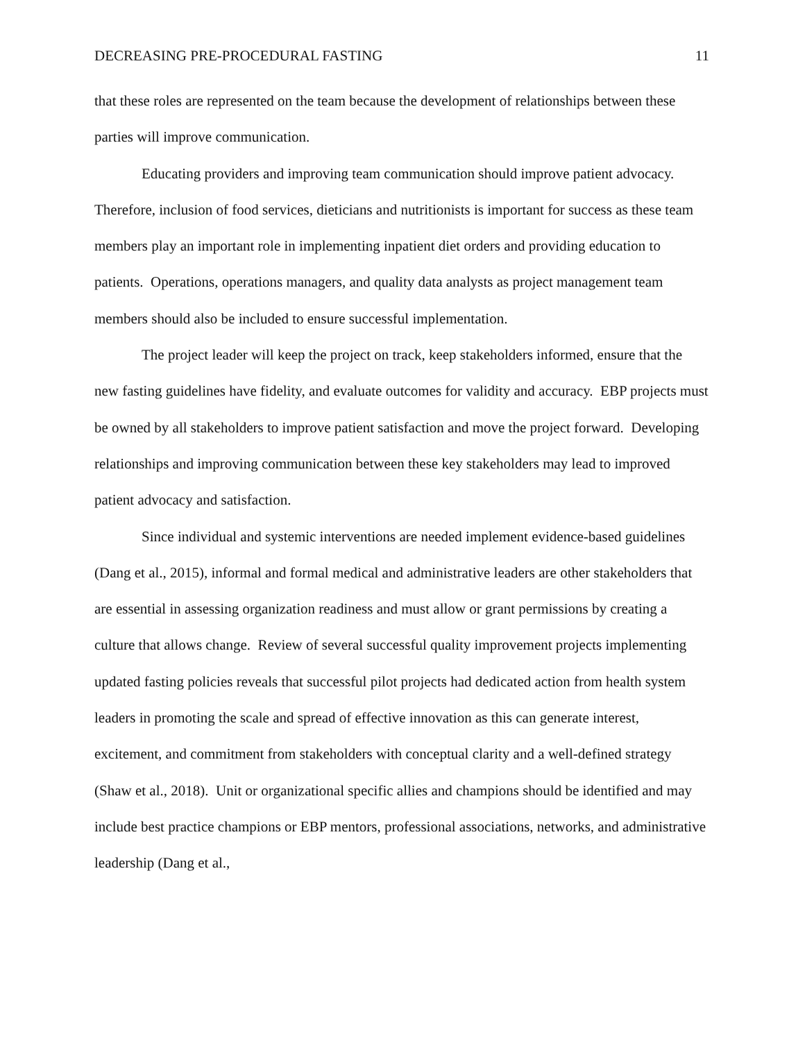DECREASING PRE-PROCEDURAL FASTING 11
that these roles are represented on the team because the development of relationships between these parties will improve communication.
Educating providers and improving team communication should improve patient advocacy. Therefore, inclusion of food services, dieticians and nutritionists is important for success as these team members play an important role in implementing inpatient diet orders and providing education to patients. Operations, operations managers, and quality data analysts as project management team members should also be included to ensure successful implementation.
The project leader will keep the project on track, keep stakeholders informed, ensure that the new fasting guidelines have fidelity, and evaluate outcomes for validity and accuracy. EBP projects must be owned by all stakeholders to improve patient satisfaction and move the project forward. Developing relationships and improving communication between these key stakeholders may lead to improved patient advocacy and satisfaction.
Since individual and systemic interventions are needed implement evidence-based guidelines (Dang et al., 2015), informal and formal medical and administrative leaders are other stakeholders that are essential in assessing organization readiness and must allow or grant permissions by creating a culture that allows change. Review of several successful quality improvement projects implementing updated fasting policies reveals that successful pilot projects had dedicated action from health system leaders in promoting the scale and spread of effective innovation as this can generate interest, excitement, and commitment from stakeholders with conceptual clarity and a well-defined strategy (Shaw et al., 2018). Unit or organizational specific allies and champions should be identified and may include best practice champions or EBP mentors, professional associations, networks, and administrative leadership (Dang et al.,